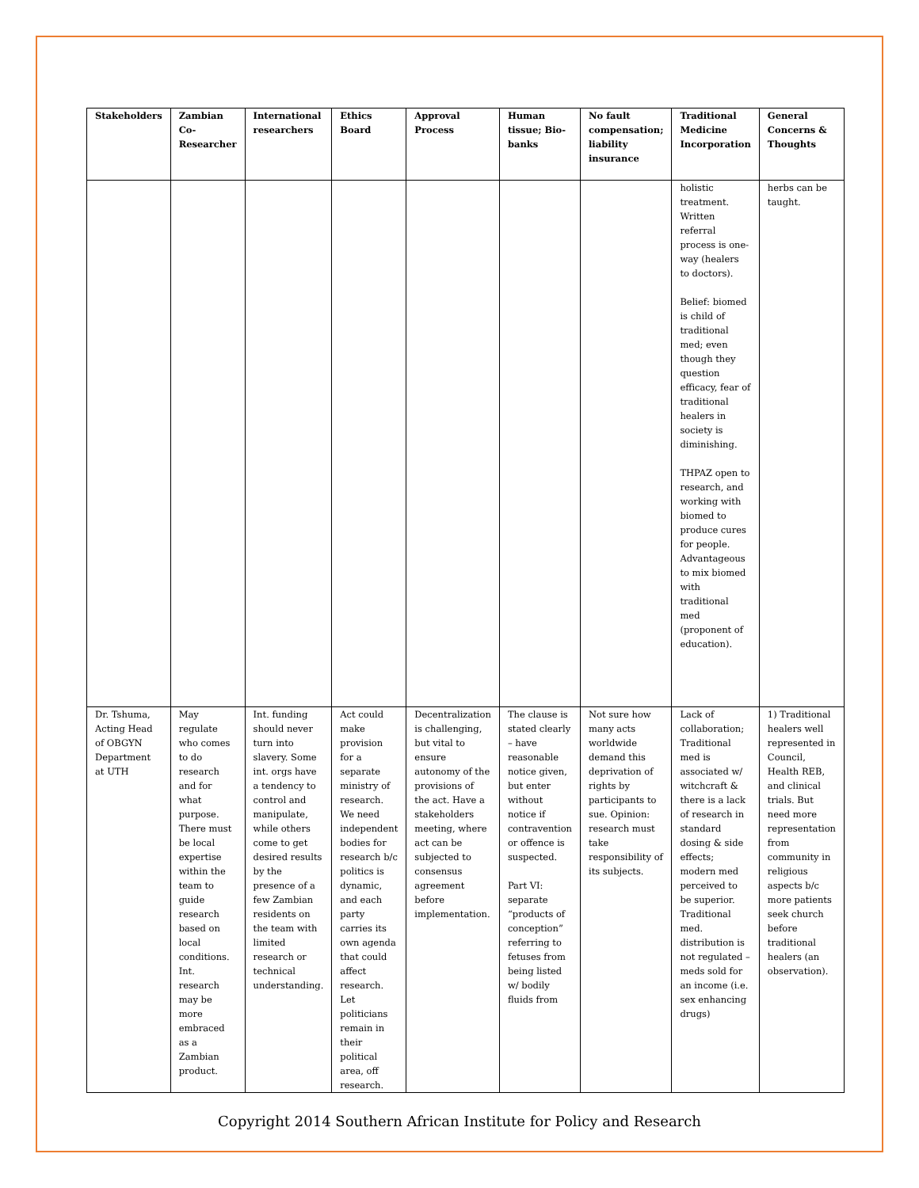| Stakeholders | Zambian Co-Researcher | International researchers | Ethics Board | Approval Process | Human tissue; Bio-banks | No fault compensation; liability insurance | Traditional Medicine Incorporation | General Concerns & Thoughts |
| --- | --- | --- | --- | --- | --- | --- | --- | --- |
| | | | | | | | holistic treatment. Written referral process is one-way (healers to doctors). Belief: biomed is child of traditional med; even though they question efficacy, fear of traditional healers in society is diminishing. THPAZ open to research, and working with biomed to produce cures for people. Advantageous to mix biomed with traditional med (proponent of education). | herbs can be taught. |
| Dr. Tshuma, Acting Head of OBGYN Department at UTH | May regulate who comes to do research and for what purpose. There must be local expertise within the team to guide research based on local conditions. Int. research may be more embraced as a Zambian product. | Int. funding should never turn into slavery. Some int. orgs have a tendency to control and manipulate, while others come to get desired results by the presence of a few Zambian residents on the team with limited research or technical understanding. | Act could make provision for a separate ministry of research. We need independent bodies for research b/c politics is dynamic, and each party carries its own agenda that could affect research. Let politicians remain in their political area, off research. | Decentralization is challenging, but vital to ensure autonomy of the provisions of the act. Have a stakeholders meeting, where act can be subjected to consensus agreement before implementation. | The clause is stated clearly – have reasonable notice given, but enter without notice if contravention or offence is suspected. Part VI: separate “products of conception” referring to fetuses from being listed w/ bodily fluids from | Not sure how many acts worldwide demand this deprivation of rights by participants to sue. Opinion: research must take responsibility of its subjects. | Lack of collaboration; Traditional med is associated w/ witchcraft & there is a lack of research in standard dosing & side effects; modern med perceived to be superior. Traditional med. distribution is not regulated –meds sold for an income (i.e. sex enhancing drugs) | 1) Traditional healers well represented in Council, Health REB, and clinical trials. But need more representation from community in religious aspects b/c more patients seek church before traditional healers (an observation). |
Copyright 2014 Southern African Institute for Policy and Research